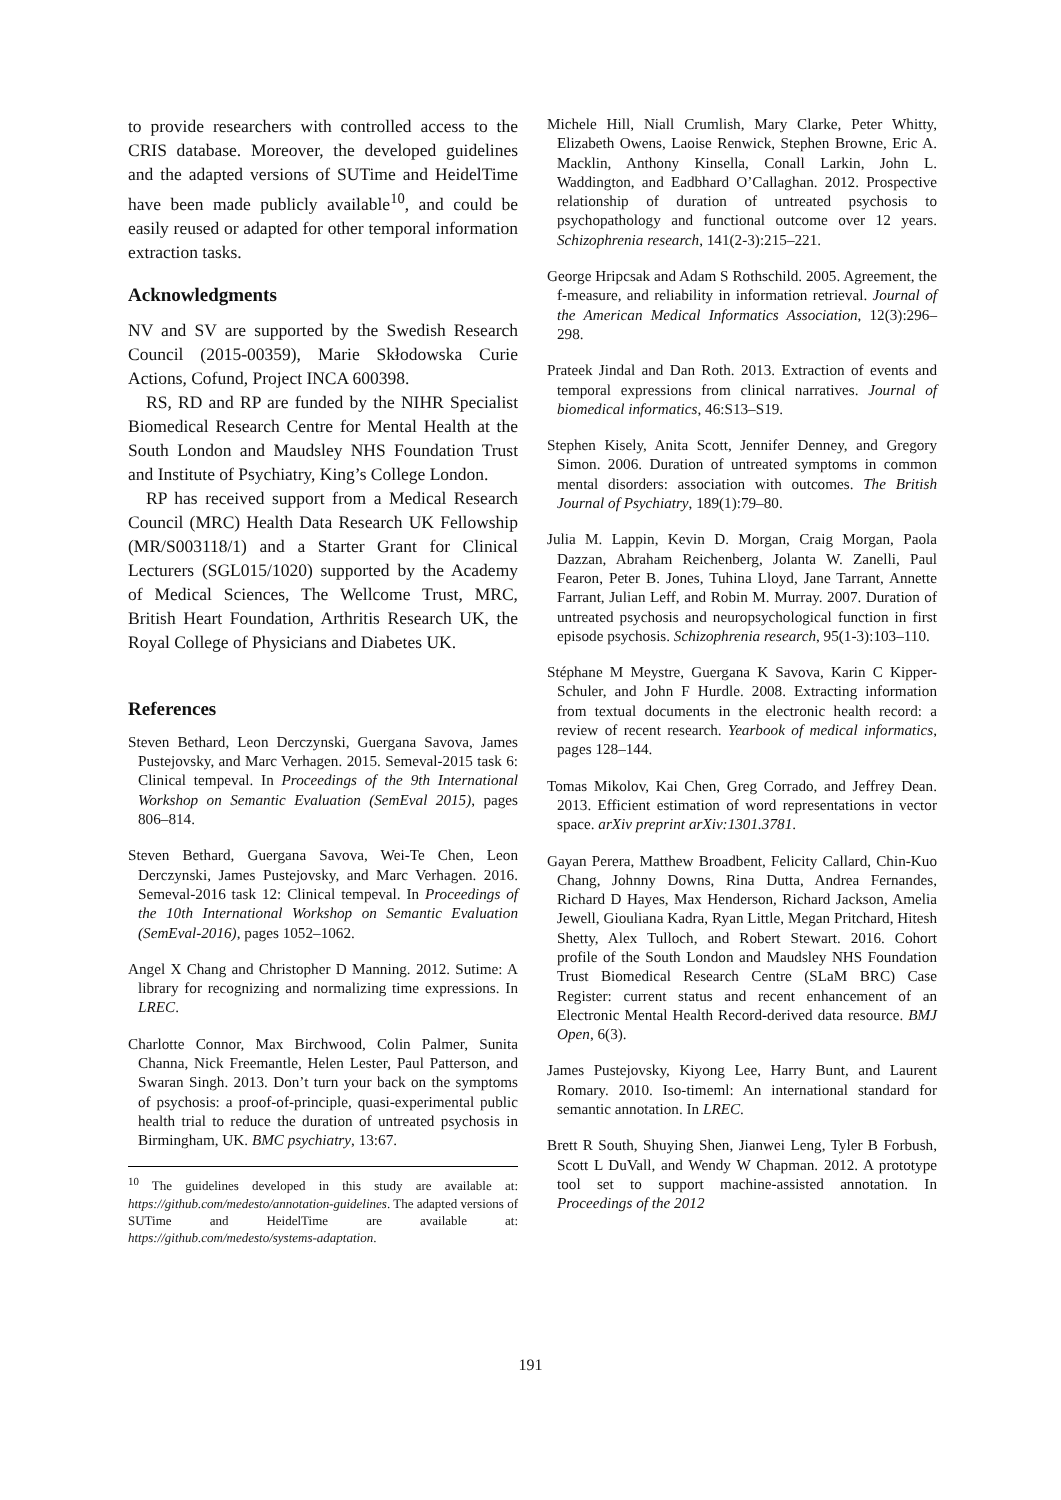to provide researchers with controlled access to the CRIS database. Moreover, the developed guidelines and the adapted versions of SUTime and HeidelTime have been made publicly available<sup>10</sup>, and could be easily reused or adapted for other temporal information extraction tasks.
Acknowledgments
NV and SV are supported by the Swedish Research Council (2015-00359), Marie Skłodowska Curie Actions, Cofund, Project INCA 600398.
RS, RD and RP are funded by the NIHR Specialist Biomedical Research Centre for Mental Health at the South London and Maudsley NHS Foundation Trust and Institute of Psychiatry, King’s College London.
RP has received support from a Medical Research Council (MRC) Health Data Research UK Fellowship (MR/S003118/1) and a Starter Grant for Clinical Lecturers (SGL015/1020) supported by the Academy of Medical Sciences, The Wellcome Trust, MRC, British Heart Foundation, Arthritis Research UK, the Royal College of Physicians and Diabetes UK.
References
Steven Bethard, Leon Derczynski, Guergana Savova, James Pustejovsky, and Marc Verhagen. 2015. Semeval-2015 task 6: Clinical tempeval. In Proceedings of the 9th International Workshop on Semantic Evaluation (SemEval 2015), pages 806–814.
Steven Bethard, Guergana Savova, Wei-Te Chen, Leon Derczynski, James Pustejovsky, and Marc Verhagen. 2016. Semeval-2016 task 12: Clinical tempeval. In Proceedings of the 10th International Workshop on Semantic Evaluation (SemEval-2016), pages 1052–1062.
Angel X Chang and Christopher D Manning. 2012. Sutime: A library for recognizing and normalizing time expressions. In LREC.
Charlotte Connor, Max Birchwood, Colin Palmer, Sunita Channa, Nick Freemantle, Helen Lester, Paul Patterson, and Swaran Singh. 2013. Don’t turn your back on the symptoms of psychosis: a proof-of-principle, quasi-experimental public health trial to reduce the duration of untreated psychosis in Birmingham, UK. BMC psychiatry, 13:67.
<sup>10</sup> The guidelines developed in this study are available at: https://github.com/medesto/annotation-guidelines. The adapted versions of SUTime and HeidelTime are available at: https://github.com/medesto/systems-adaptation.
Michele Hill, Niall Crumlish, Mary Clarke, Peter Whitty, Elizabeth Owens, Laoise Renwick, Stephen Browne, Eric A. Macklin, Anthony Kinsella, Conall Larkin, John L. Waddington, and Eadbhard O’Callaghan. 2012. Prospective relationship of duration of untreated psychosis to psychopathology and functional outcome over 12 years. Schizophrenia research, 141(2-3):215–221.
George Hripcsak and Adam S Rothschild. 2005. Agreement, the f-measure, and reliability in information retrieval. Journal of the American Medical Informatics Association, 12(3):296–298.
Prateek Jindal and Dan Roth. 2013. Extraction of events and temporal expressions from clinical narratives. Journal of biomedical informatics, 46:S13–S19.
Stephen Kisely, Anita Scott, Jennifer Denney, and Gregory Simon. 2006. Duration of untreated symptoms in common mental disorders: association with outcomes. The British Journal of Psychiatry, 189(1):79–80.
Julia M. Lappin, Kevin D. Morgan, Craig Morgan, Paola Dazzan, Abraham Reichenberg, Jolanta W. Zanelli, Paul Fearon, Peter B. Jones, Tuhina Lloyd, Jane Tarrant, Annette Farrant, Julian Leff, and Robin M. Murray. 2007. Duration of untreated psychosis and neuropsychological function in first episode psychosis. Schizophrenia research, 95(1-3):103–110.
Stéphane M Meystre, Guergana K Savova, Karin C Kipper-Schuler, and John F Hurdle. 2008. Extracting information from textual documents in the electronic health record: a review of recent research. Yearbook of medical informatics, pages 128–144.
Tomas Mikolov, Kai Chen, Greg Corrado, and Jeffrey Dean. 2013. Efficient estimation of word representations in vector space. arXiv preprint arXiv:1301.3781.
Gayan Perera, Matthew Broadbent, Felicity Callard, Chin-Kuo Chang, Johnny Downs, Rina Dutta, Andrea Fernandes, Richard D Hayes, Max Henderson, Richard Jackson, Amelia Jewell, Giouliana Kadra, Ryan Little, Megan Pritchard, Hitesh Shetty, Alex Tulloch, and Robert Stewart. 2016. Cohort profile of the South London and Maudsley NHS Foundation Trust Biomedical Research Centre (SLaM BRC) Case Register: current status and recent enhancement of an Electronic Mental Health Record-derived data resource. BMJ Open, 6(3).
James Pustejovsky, Kiyong Lee, Harry Bunt, and Laurent Romary. 2010. Iso-timeml: An international standard for semantic annotation. In LREC.
Brett R South, Shuying Shen, Jianwei Leng, Tyler B Forbush, Scott L DuVall, and Wendy W Chapman. 2012. A prototype tool set to support machine-assisted annotation. In Proceedings of the 2012
191